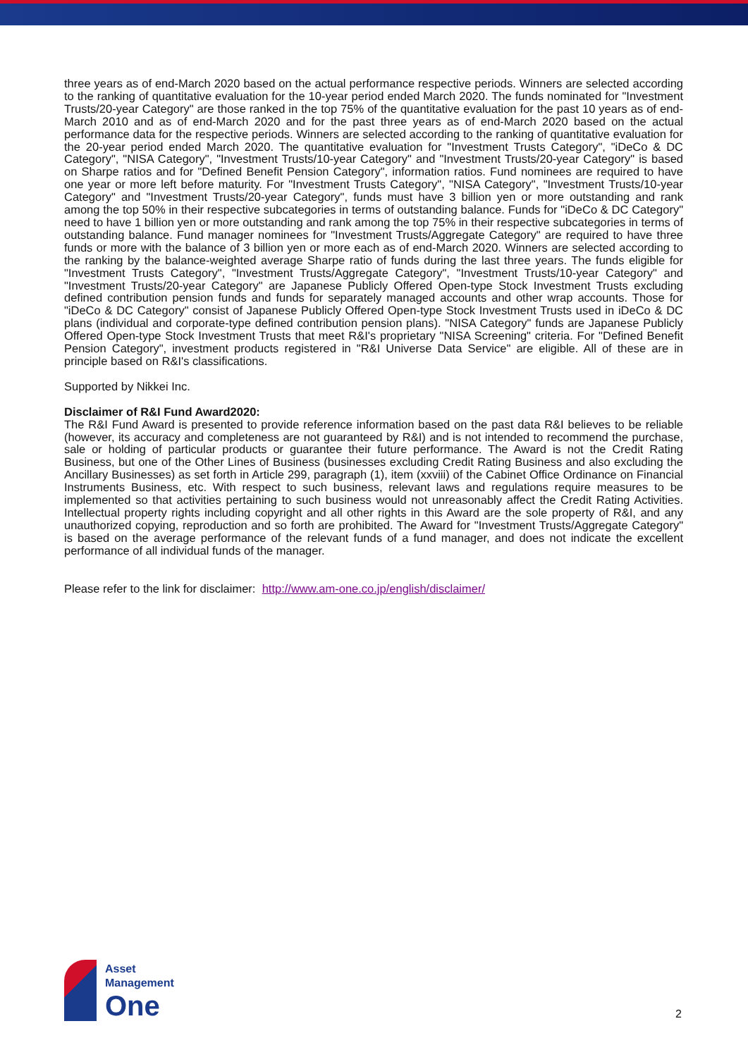three years as of end-March 2020 based on the actual performance respective periods. Winners are selected according to the ranking of quantitative evaluation for the 10-year period ended March 2020. The funds nominated for "Investment Trusts/20-year Category" are those ranked in the top 75% of the quantitative evaluation for the past 10 years as of end-March 2010 and as of end-March 2020 and for the past three years as of end-March 2020 based on the actual performance data for the respective periods. Winners are selected according to the ranking of quantitative evaluation for the 20-year period ended March 2020. The quantitative evaluation for "Investment Trusts Category", "iDeCo & DC Category", "NISA Category", "Investment Trusts/10-year Category" and "Investment Trusts/20-year Category" is based on Sharpe ratios and for "Defined Benefit Pension Category", information ratios. Fund nominees are required to have one year or more left before maturity. For "Investment Trusts Category", "NISA Category", "Investment Trusts/10-year Category" and "Investment Trusts/20-year Category", funds must have 3 billion yen or more outstanding and rank among the top 50% in their respective subcategories in terms of outstanding balance. Funds for "iDeCo & DC Category" need to have 1 billion yen or more outstanding and rank among the top 75% in their respective subcategories in terms of outstanding balance. Fund manager nominees for "Investment Trusts/Aggregate Category" are required to have three funds or more with the balance of 3 billion yen or more each as of end-March 2020. Winners are selected according to the ranking by the balance-weighted average Sharpe ratio of funds during the last three years. The funds eligible for "Investment Trusts Category", "Investment Trusts/Aggregate Category", "Investment Trusts/10-year Category" and "Investment Trusts/20-year Category" are Japanese Publicly Offered Open-type Stock Investment Trusts excluding defined contribution pension funds and funds for separately managed accounts and other wrap accounts. Those for "iDeCo & DC Category" consist of Japanese Publicly Offered Open-type Stock Investment Trusts used in iDeCo & DC plans (individual and corporate-type defined contribution pension plans). "NISA Category" funds are Japanese Publicly Offered Open-type Stock Investment Trusts that meet R&I's proprietary "NISA Screening" criteria. For "Defined Benefit Pension Category", investment products registered in "R&I Universe Data Service" are eligible. All of these are in principle based on R&I's classifications.
Supported by Nikkei Inc.
Disclaimer of R&I Fund Award2020:
The R&I Fund Award is presented to provide reference information based on the past data R&I believes to be reliable (however, its accuracy and completeness are not guaranteed by R&I) and is not intended to recommend the purchase, sale or holding of particular products or guarantee their future performance. The Award is not the Credit Rating Business, but one of the Other Lines of Business (businesses excluding Credit Rating Business and also excluding the Ancillary Businesses) as set forth in Article 299, paragraph (1), item (xxviii) of the Cabinet Office Ordinance on Financial Instruments Business, etc. With respect to such business, relevant laws and regulations require measures to be implemented so that activities pertaining to such business would not unreasonably affect the Credit Rating Activities. Intellectual property rights including copyright and all other rights in this Award are the sole property of R&I, and any unauthorized copying, reproduction and so forth are prohibited. The Award for "Investment Trusts/Aggregate Category" is based on the average performance of the relevant funds of a fund manager, and does not indicate the excellent performance of all individual funds of the manager.
Please refer to the link for disclaimer: http://www.am-one.co.jp/english/disclaimer/
Asset
Management
One
2